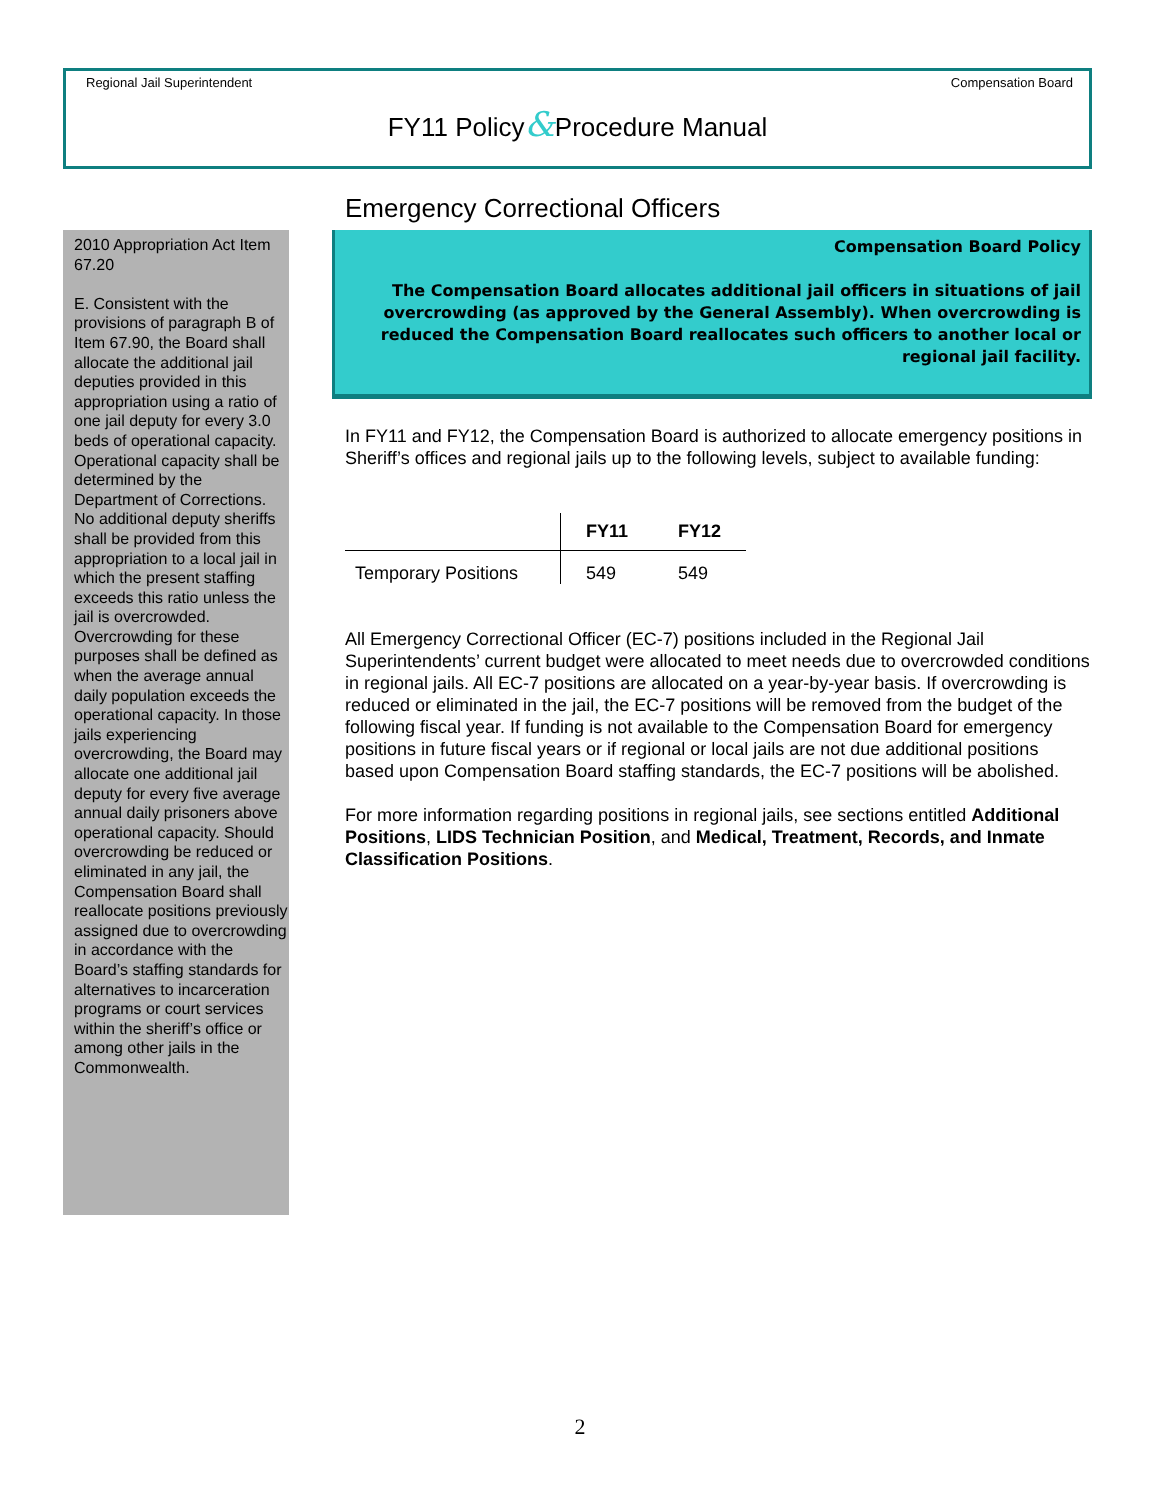Regional Jail Superintendent Compensation Board
FY11 Policy&Procedure Manual
2010 Appropriation Act Item 67.20
E. Consistent with the provisions of paragraph B of Item 67.90, the Board shall allocate the additional jail deputies provided in this appropriation using a ratio of one jail deputy for every 3.0 beds of operational capacity. Operational capacity shall be determined by the Department of Corrections. No additional deputy sheriffs shall be provided from this appropriation to a local jail in which the present staffing exceeds this ratio unless the jail is overcrowded. Overcrowding for these purposes shall be defined as when the average annual daily population exceeds the operational capacity. In those jails experiencing overcrowding, the Board may allocate one additional jail deputy for every five average annual daily prisoners above operational capacity. Should overcrowding be reduced or eliminated in any jail, the Compensation Board shall reallocate positions previously assigned due to overcrowding in accordance with the Board’s staffing standards for alternatives to incarceration programs or court services within the sheriff’s office or among other jails in the Commonwealth.
Emergency Correctional Officers
Compensation Board Policy
The Compensation Board allocates additional jail officers in situations of jail overcrowding (as approved by the General Assembly). When overcrowding is reduced the Compensation Board reallocates such officers to another local or regional jail facility.
In FY11 and FY12, the Compensation Board is authorized to allocate emergency positions in Sheriff’s offices and regional jails up to the following levels, subject to available funding:
| | FY11 | FY12 |
| --- | --- | --- |
| Temporary Positions | 549 | 549 |
All Emergency Correctional Officer (EC-7) positions included in the Regional Jail Superintendents’ current budget were allocated to meet needs due to overcrowded conditions in regional jails. All EC-7 positions are allocated on a year-by-year basis. If overcrowding is reduced or eliminated in the jail, the EC-7 positions will be removed from the budget of the following fiscal year. If funding is not available to the Compensation Board for emergency positions in future fiscal years or if regional or local jails are not due additional positions based upon Compensation Board staffing standards, the EC-7 positions will be abolished.
For more information regarding positions in regional jails, see sections entitled Additional Positions, LIDS Technician Position, and Medical, Treatment, Records, and Inmate Classification Positions.
2